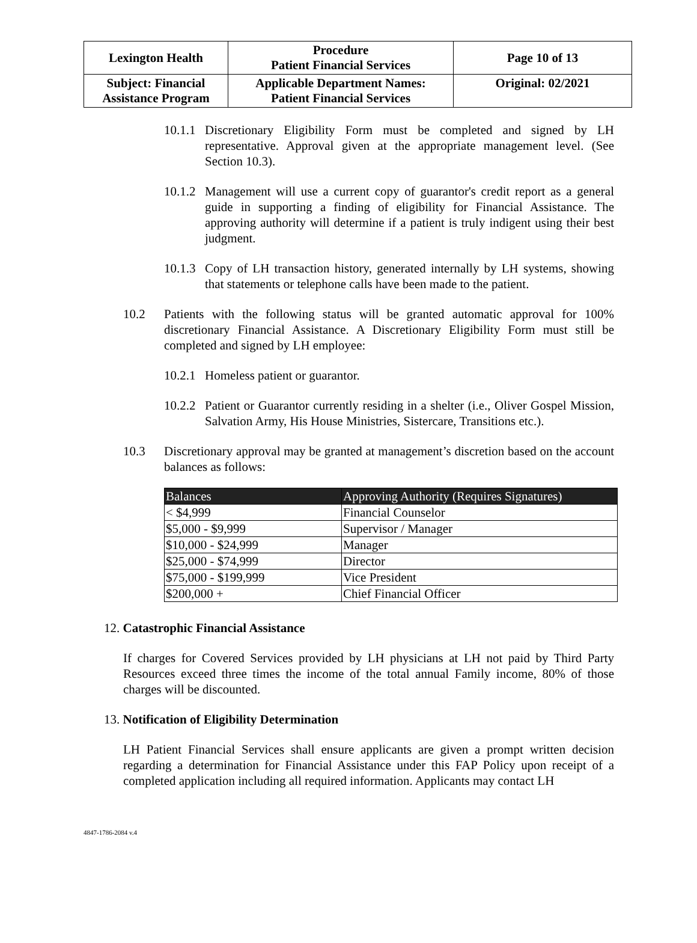| Lexington Health | Procedure Patient Financial Services | Page 10 of 13 |
| Subject: Financial Assistance Program | Applicable Department Names: Patient Financial Services | Original: 02/2021 |
10.1.1
Discretionary Eligibility Form must be completed and signed by LH representative. Approval given at the appropriate management level. (See Section 10.3).
10.1.2
Management will use a current copy of guarantor's credit report as a general guide in supporting a finding of eligibility for Financial Assistance. The approving authority will determine if a patient is truly indigent using their best judgment.
10.1.3
Copy of LH transaction history, generated internally by LH systems, showing that statements or telephone calls have been made to the patient.
10.2 Patients with the following status will be granted automatic approval for 100% discretionary Financial Assistance. A Discretionary Eligibility Form must still be completed and signed by LH employee:
10.2.1
Homeless patient or guarantor.
10.2.2
Patient or Guarantor currently residing in a shelter (i.e., Oliver Gospel Mission, Salvation Army, His House Ministries, Sistercare, Transitions etc.).
10.3 Discretionary approval may be granted at management’s discretion based on the account balances as follows:
| Balances | Approving Authority (Requires Signatures) |
| --- | --- |
| < $4,999 | Financial Counselor |
| $5,000 - $9,999 | Supervisor / Manager |
| $10,000 - $24,999 | Manager |
| $25,000 - $74,999 | Director |
| $75,000 - $199,999 | Vice President |
| $200,000 + | Chief Financial Officer |
12. Catastrophic Financial Assistance
If charges for Covered Services provided by LH physicians at LH not paid by Third Party Resources exceed three times the income of the total annual Family income, 80% of those charges will be discounted.
13. Notification of Eligibility Determination
LH Patient Financial Services shall ensure applicants are given a prompt written decision regarding a determination for Financial Assistance under this FAP Policy upon receipt of a completed application including all required information. Applicants may contact LH
4847-1786-2084 v.4